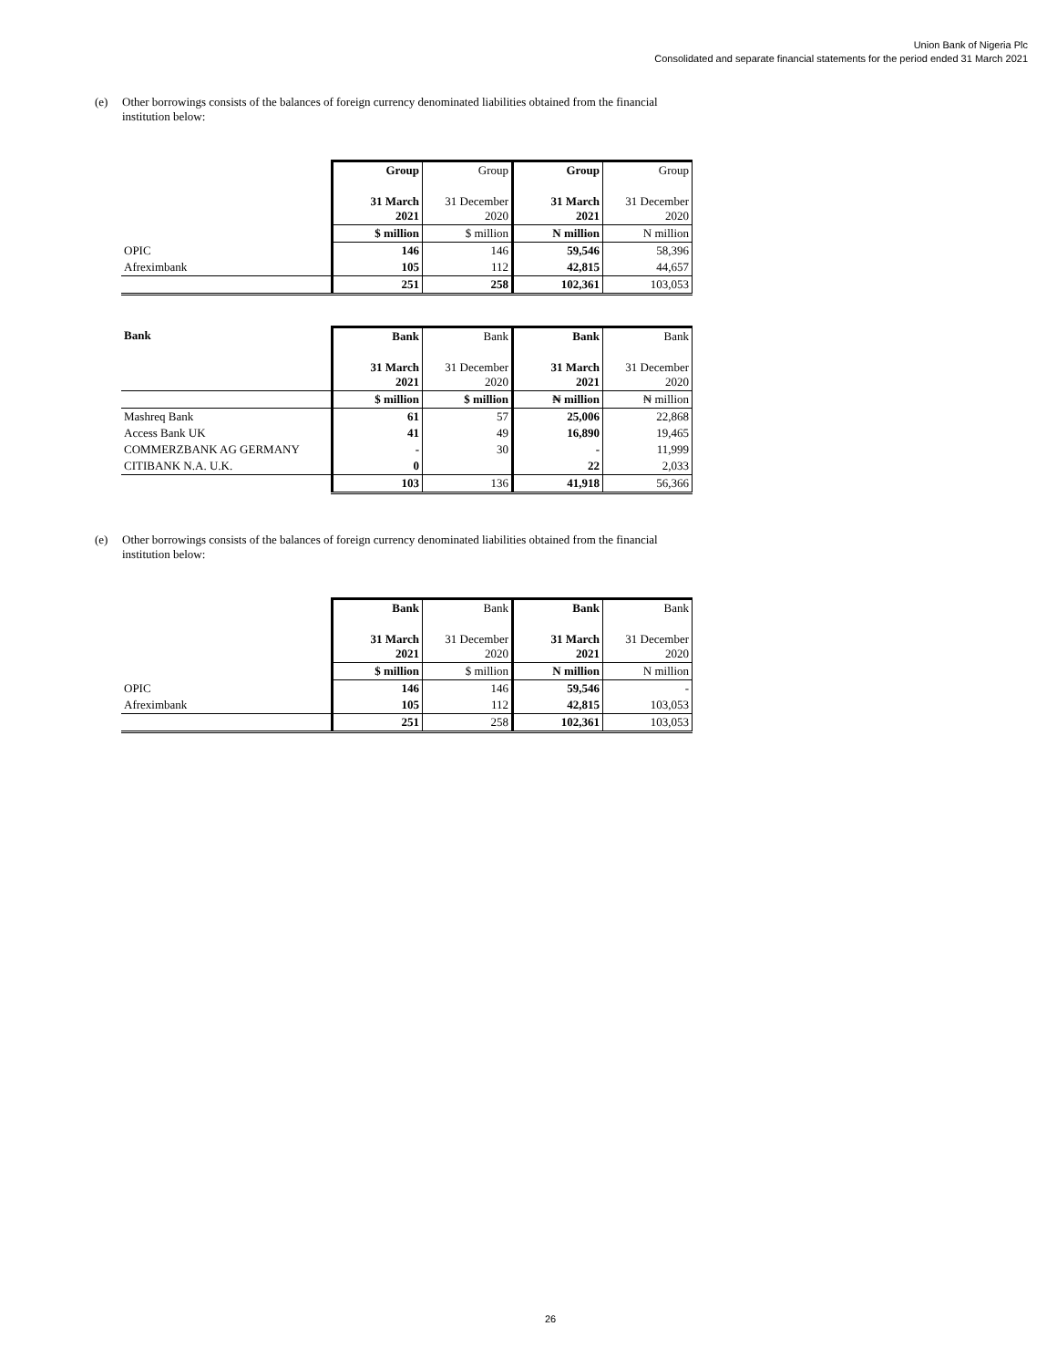Union Bank of Nigeria Plc
Consolidated and separate financial statements for the period ended 31 March 2021
(e) Other borrowings consists of the balances of foreign currency denominated liabilities obtained from the financial institution below:
| | Group | Group | Group | Group |
| | 31 March 2021 | 31 December 2020 | 31 March 2021 | 31 December 2020 |
| | $ million | $ million | N million | N million |
| OPIC | 146 | 146 | 59,546 | 58,396 |
| Afreximbank | 105 | 112 | 42,815 | 44,657 |
| | 251 | 258 | 102,361 | 103,053 |
| Bank | Bank | Bank | Bank | Bank |
| | 31 March 2021 | 31 December 2020 | 31 March 2021 | 31 December 2020 |
| | $ million | $ million | ₦ million | ₦ million |
| Mashreq Bank | 61 | 57 | 25,006 | 22,868 |
| Access Bank UK | 41 | 49 | 16,890 | 19,465 |
| COMMERZBANK AG GERMANY | - | 30 | - | 11,999 |
| CITIBANK N.A. U.K. | 0 | | 22 | 2,033 |
| | 103 | 136 | 41,918 | 56,366 |
(e) Other borrowings consists of the balances of foreign currency denominated liabilities obtained from the financial institution below:
| | Bank | Bank | Bank | Bank |
| | 31 March 2021 | 31 December 2020 | 31 March 2021 | 31 December 2020 |
| | $ million | $ million | N million | N million |
| OPIC | 146 | 146 | 59,546 | - |
| Afreximbank | 105 | 112 | 42,815 | 103,053 |
| | 251 | 258 | 102,361 | 103,053 |
26